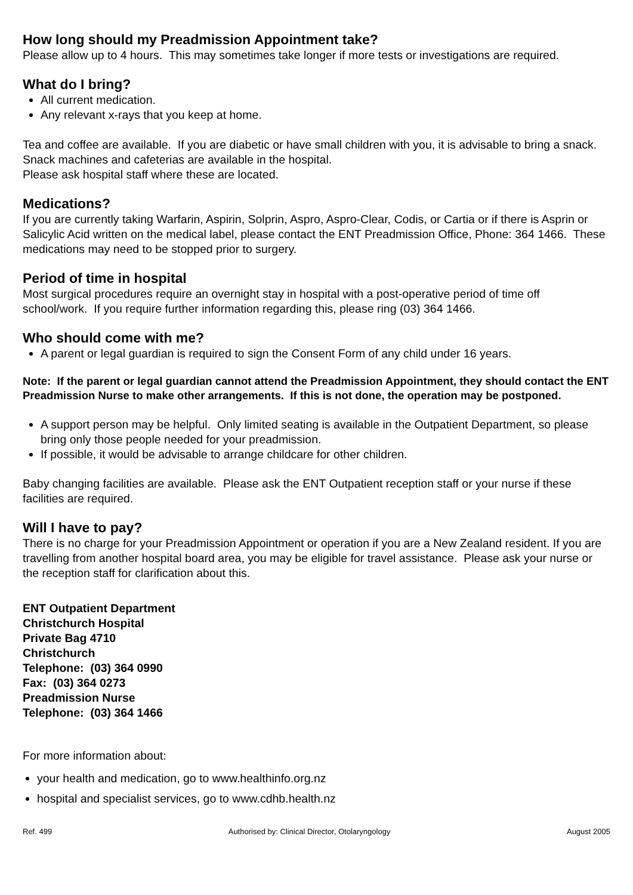How long should my Preadmission Appointment take?
Please allow up to 4 hours. This may sometimes take longer if more tests or investigations are required.
What do I bring?
All current medication.
Any relevant x-rays that you keep at home.
Tea and coffee are available. If you are diabetic or have small children with you, it is advisable to bring a snack. Snack machines and cafeterias are available in the hospital.
Please ask hospital staff where these are located.
Medications?
If you are currently taking Warfarin, Aspirin, Solprin, Aspro, Aspro-Clear, Codis, or Cartia or if there is Asprin or Salicylic Acid written on the medical label, please contact the ENT Preadmission Office, Phone: 364 1466. These medications may need to be stopped prior to surgery.
Period of time in hospital
Most surgical procedures require an overnight stay in hospital with a post-operative period of time off school/work. If you require further information regarding this, please ring (03) 364 1466.
Who should come with me?
A parent or legal guardian is required to sign the Consent Form of any child under 16 years.
Note: If the parent or legal guardian cannot attend the Preadmission Appointment, they should contact the ENT Preadmission Nurse to make other arrangements. If this is not done, the operation may be postponed.
A support person may be helpful. Only limited seating is available in the Outpatient Department, so please bring only those people needed for your preadmission.
If possible, it would be advisable to arrange childcare for other children.
Baby changing facilities are available. Please ask the ENT Outpatient reception staff or your nurse if these facilities are required.
Will I have to pay?
There is no charge for your Preadmission Appointment or operation if you are a New Zealand resident. If you are travelling from another hospital board area, you may be eligible for travel assistance. Please ask your nurse or the reception staff for clarification about this.
ENT Outpatient Department
Christchurch Hospital
Private Bag 4710
Christchurch
Telephone: (03) 364 0990
Fax: (03) 364 0273
Preadmission Nurse
Telephone: (03) 364 1466
For more information about:
your health and medication, go to www.healthinfo.org.nz
hospital and specialist services, go to www.cdhb.health.nz
Ref. 499 Authorised by: Clinical Director, Otolaryngology August 2005